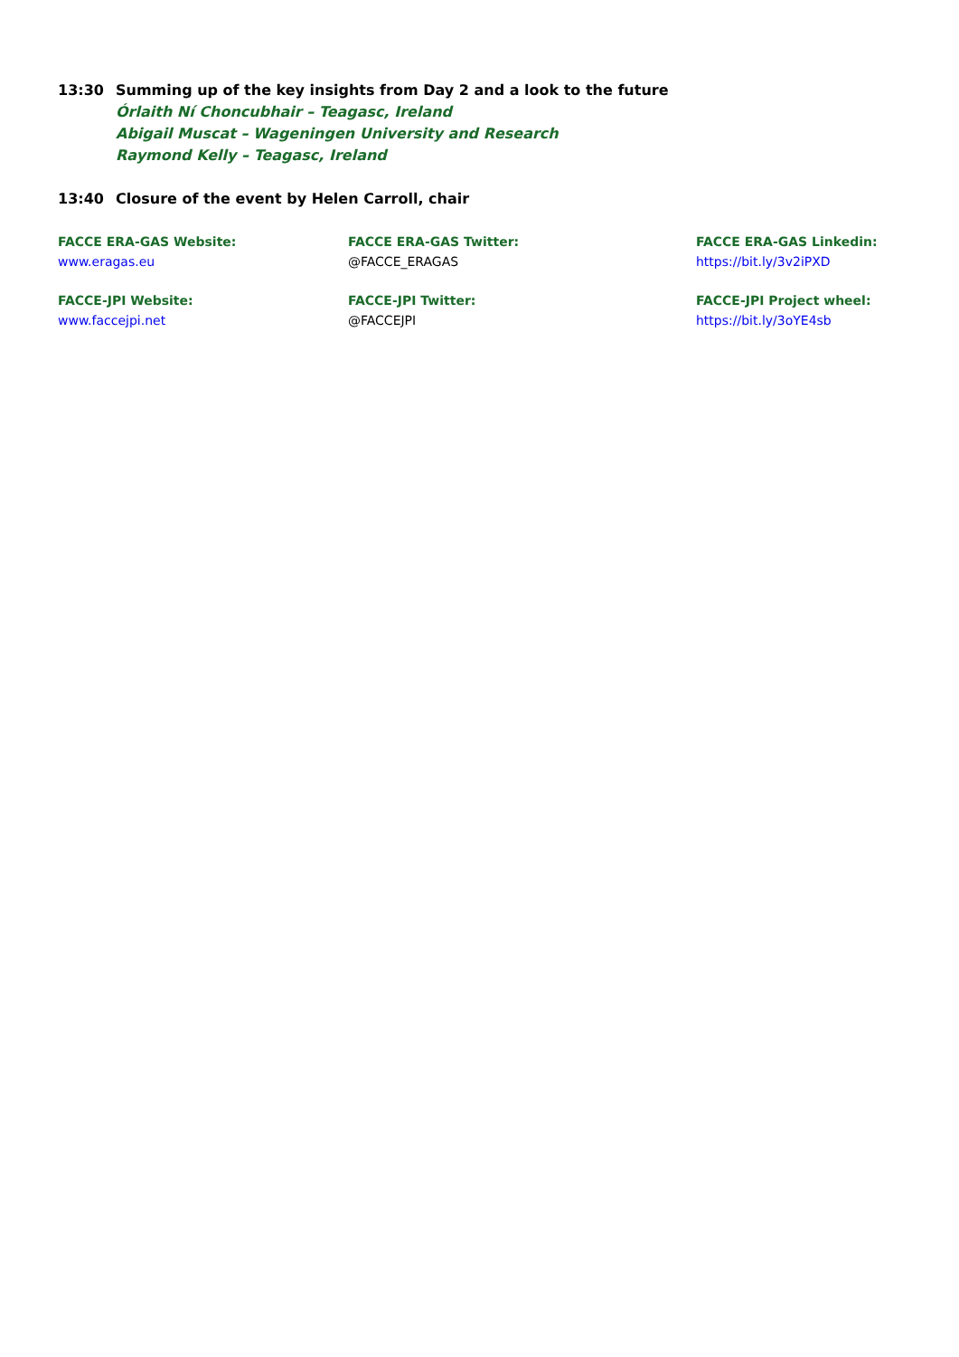13:30 Summing up of the key insights from Day 2 and a look to the future
Órlaith Ní Choncubhair – Teagasc, Ireland
Abigail Muscat – Wageningen University and Research
Raymond Kelly – Teagasc, Ireland
13:40 Closure of the event by Helen Carroll, chair
FACCE ERA-GAS Website:
www.eragas.eu
FACCE ERA-GAS Twitter:
@FACCE_ERAGAS
FACCE ERA-GAS Linkedin:
https://bit.ly/3v2iPXD
FACCE-JPI Website:
www.faccejpi.net
FACCE-JPI Twitter:
@FACCEJPI
FACCE-JPI Project wheel:
https://bit.ly/3oYE4sb